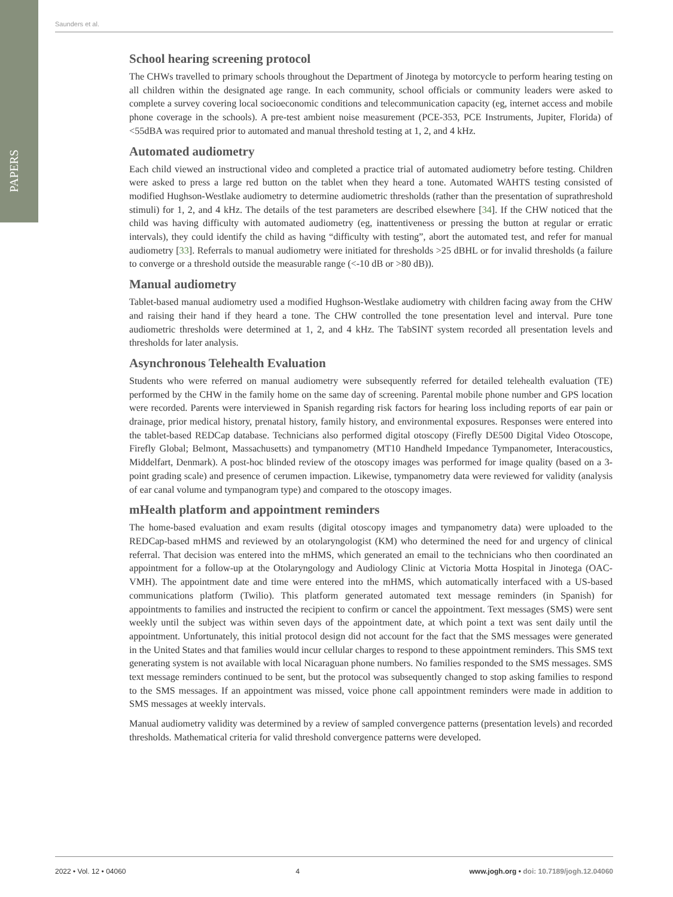PAPERS
Saunders et al.
School hearing screening protocol
The CHWs travelled to primary schools throughout the Department of Jinotega by motorcycle to perform hearing testing on all children within the designated age range. In each community, school officials or community leaders were asked to complete a survey covering local socioeconomic conditions and telecommunication capacity (eg, internet access and mobile phone coverage in the schools). A pre-test ambient noise measurement (PCE-353, PCE Instruments, Jupiter, Florida) of <55dBA was required prior to automated and manual threshold testing at 1, 2, and 4 kHz.
Automated audiometry
Each child viewed an instructional video and completed a practice trial of automated audiometry before testing. Children were asked to press a large red button on the tablet when they heard a tone. Automated WAHTS testing consisted of modified Hughson-Westlake audiometry to determine audiometric thresholds (rather than the presentation of suprathreshold stimuli) for 1, 2, and 4 kHz. The details of the test parameters are described elsewhere [34]. If the CHW noticed that the child was having difficulty with automated audiometry (eg, inattentiveness or pressing the button at regular or erratic intervals), they could identify the child as having “difficulty with testing”, abort the automated test, and refer for manual audiometry [33]. Referrals to manual audiometry were initiated for thresholds >25 dBHL or for invalid thresholds (a failure to converge or a threshold outside the measurable range (<-10 dB or >80 dB)).
Manual audiometry
Tablet-based manual audiometry used a modified Hughson-Westlake audiometry with children facing away from the CHW and raising their hand if they heard a tone. The CHW controlled the tone presentation level and interval. Pure tone audiometric thresholds were determined at 1, 2, and 4 kHz. The TabSINT system recorded all presentation levels and thresholds for later analysis.
Asynchronous Telehealth Evaluation
Students who were referred on manual audiometry were subsequently referred for detailed telehealth evaluation (TE) performed by the CHW in the family home on the same day of screening. Parental mobile phone number and GPS location were recorded. Parents were interviewed in Spanish regarding risk factors for hearing loss including reports of ear pain or drainage, prior medical history, prenatal history, family history, and environmental exposures. Responses were entered into the tablet-based REDCap database. Technicians also performed digital otoscopy (Firefly DE500 Digital Video Otoscope, Firefly Global; Belmont, Massachusetts) and tympanometry (MT10 Handheld Impedance Tympanometer, Interacoustics, Middelfart, Denmark). A post-hoc blinded review of the otoscopy images was performed for image quality (based on a 3-point grading scale) and presence of cerumen impaction. Likewise, tympanometry data were reviewed for validity (analysis of ear canal volume and tympanogram type) and compared to the otoscopy images.
mHealth platform and appointment reminders
The home-based evaluation and exam results (digital otoscopy images and tympanometry data) were uploaded to the REDCap-based mHMS and reviewed by an otolaryngologist (KM) who determined the need for and urgency of clinical referral. That decision was entered into the mHMS, which generated an email to the technicians who then coordinated an appointment for a follow-up at the Otolaryngology and Audiology Clinic at Victoria Motta Hospital in Jinotega (OAC-VMH). The appointment date and time were entered into the mHMS, which automatically interfaced with a US-based communications platform (Twilio). This platform generated automated text message reminders (in Spanish) for appointments to families and instructed the recipient to confirm or cancel the appointment. Text messages (SMS) were sent weekly until the subject was within seven days of the appointment date, at which point a text was sent daily until the appointment. Unfortunately, this initial protocol design did not account for the fact that the SMS messages were generated in the United States and that families would incur cellular charges to respond to these appointment reminders. This SMS text generating system is not available with local Nicaraguan phone numbers. No families responded to the SMS messages. SMS text message reminders continued to be sent, but the protocol was subsequently changed to stop asking families to respond to the SMS messages. If an appointment was missed, voice phone call appointment reminders were made in addition to SMS messages at weekly intervals.
Manual audiometry validity was determined by a review of sampled convergence patterns (presentation levels) and recorded thresholds. Mathematical criteria for valid threshold convergence patterns were developed.
2022 • Vol. 12 • 04060 4 www.jogh.org • doi: 10.7189/jogh.12.04060